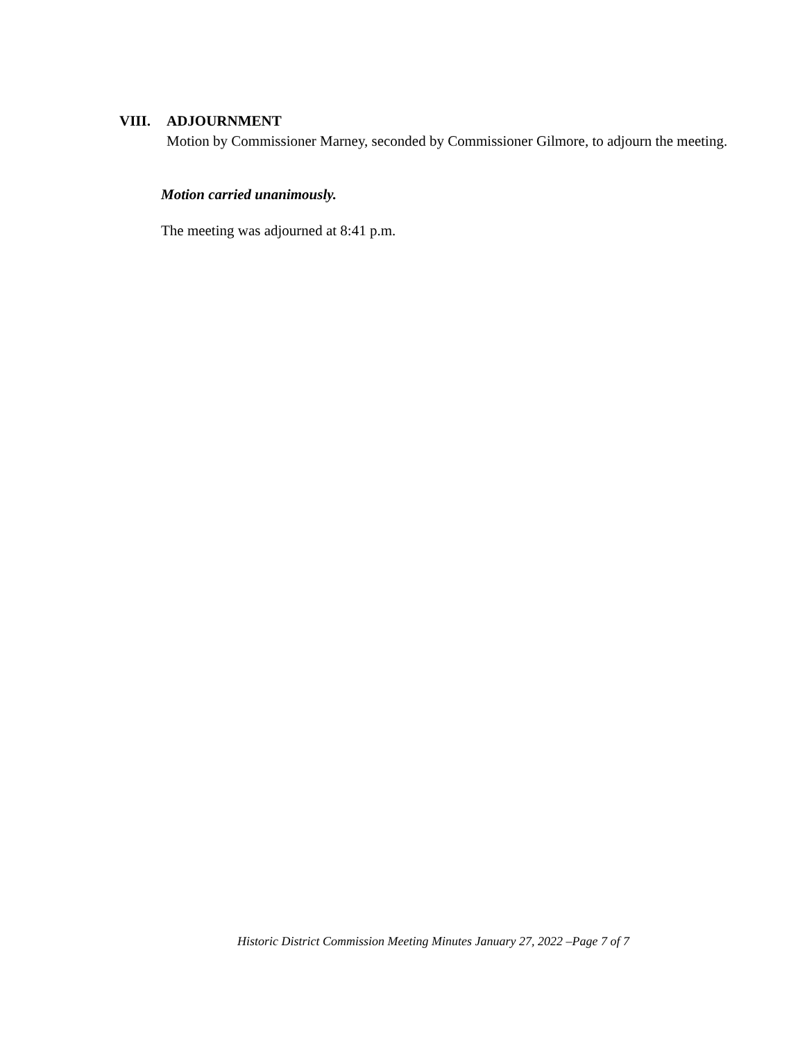VIII. ADJOURNMENT
Motion by Commissioner Marney, seconded by Commissioner Gilmore, to adjourn the meeting.
Motion carried unanimously.
The meeting was adjourned at 8:41 p.m.
Historic District Commission Meeting Minutes January 27, 2022 –Page 7 of 7